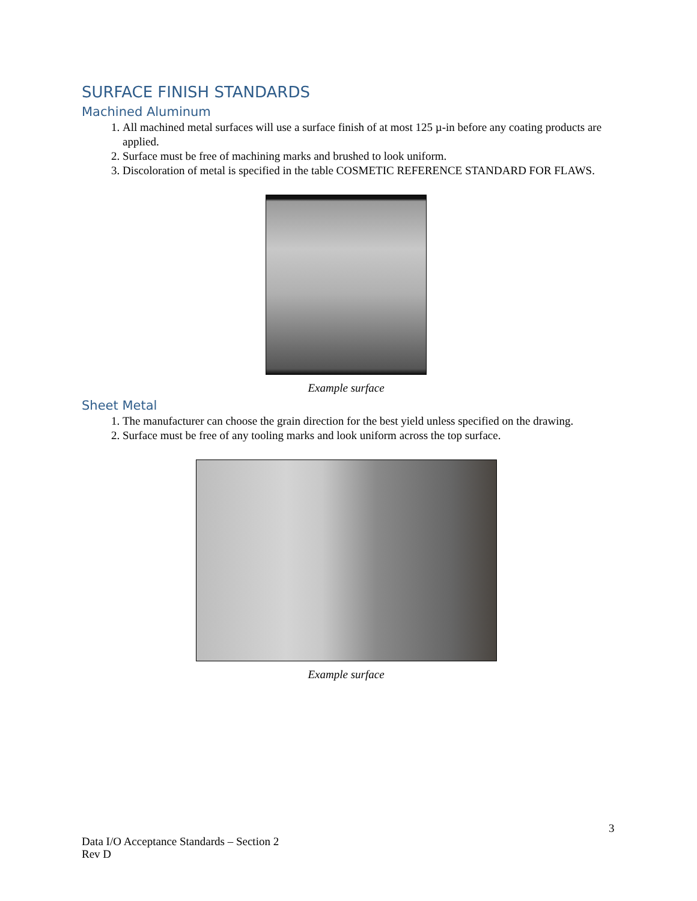SURFACE FINISH STANDARDS
Machined Aluminum
1. All machined metal surfaces will use a surface finish of at most 125 µ-in before any coating products are applied.
2. Surface must be free of machining marks and brushed to look uniform.
3. Discoloration of metal is specified in the table COSMETIC REFERENCE STANDARD FOR FLAWS.
Example surface
Sheet Metal
1. The manufacturer can choose the grain direction for the best yield unless specified on the drawing.
2. Surface must be free of any tooling marks and look uniform across the top surface.
Example surface
3
Data I/O Acceptance Standards – Section 2
Rev D